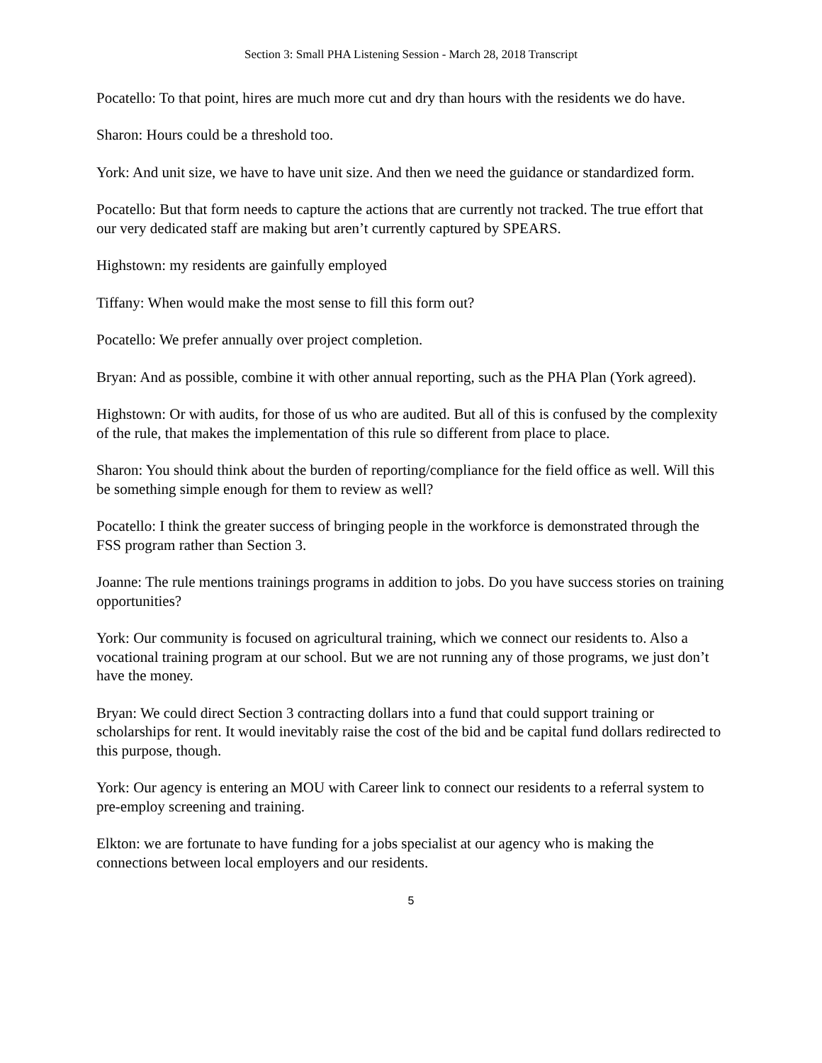Section 3: Small PHA Listening Session - March 28, 2018 Transcript
Pocatello: To that point, hires are much more cut and dry than hours with the residents we do have.
Sharon: Hours could be a threshold too.
York: And unit size, we have to have unit size. And then we need the guidance or standardized form.
Pocatello: But that form needs to capture the actions that are currently not tracked. The true effort that our very dedicated staff are making but aren’t currently captured by SPEARS.
Highstown: my residents are gainfully employed
Tiffany: When would make the most sense to fill this form out?
Pocatello: We prefer annually over project completion.
Bryan: And as possible, combine it with other annual reporting, such as the PHA Plan (York agreed).
Highstown: Or with audits, for those of us who are audited. But all of this is confused by the complexity of the rule, that makes the implementation of this rule so different from place to place.
Sharon: You should think about the burden of reporting/compliance for the field office as well. Will this be something simple enough for them to review as well?
Pocatello: I think the greater success of bringing people in the workforce is demonstrated through the FSS program rather than Section 3.
Joanne: The rule mentions trainings programs in addition to jobs. Do you have success stories on training opportunities?
York: Our community is focused on agricultural training, which we connect our residents to. Also a vocational training program at our school. But we are not running any of those programs, we just don’t have the money.
Bryan: We could direct Section 3 contracting dollars into a fund that could support training or scholarships for rent. It would inevitably raise the cost of the bid and be capital fund dollars redirected to this purpose, though.
York: Our agency is entering an MOU with Career link to connect our residents to a referral system to pre-employ screening and training.
Elkton: we are fortunate to have funding for a jobs specialist at our agency who is making the connections between local employers and our residents.
5